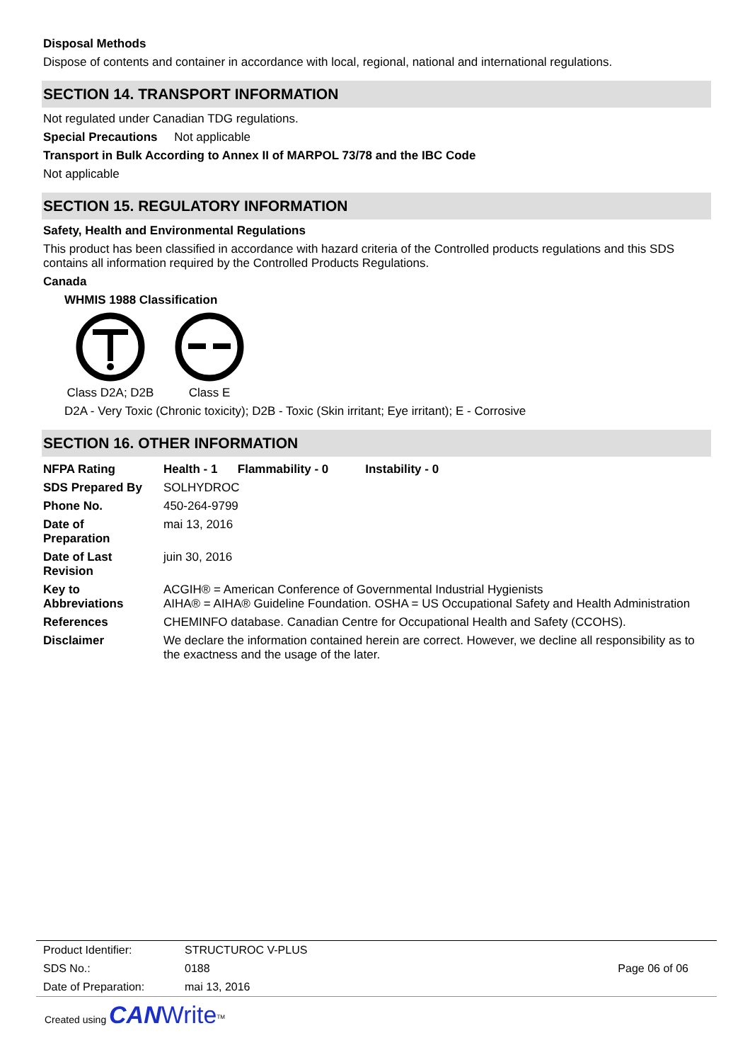Disposal Methods
Dispose of contents and container in accordance with local, regional, national and international regulations.
SECTION 14. TRANSPORT INFORMATION
Not regulated under Canadian TDG regulations.
Special Precautions Not applicable
Transport in Bulk According to Annex II of MARPOL 73/78 and the IBC Code
Not applicable
SECTION 15. REGULATORY INFORMATION
Safety, Health and Environmental Regulations
This product has been classified in accordance with hazard criteria of the Controlled products regulations and this SDS contains all information required by the Controlled Products Regulations.
Canada
WHMIS 1988 Classification
Class D2A; D2B
Class E
D2A - Very Toxic (Chronic toxicity); D2B - Toxic (Skin irritant; Eye irritant); E - Corrosive
SECTION 16. OTHER INFORMATION
| NFPA Rating | Health - 1 Flammability - 0 Instability - 0 |
| SDS Prepared By | SOLHYDROC |
| Phone No. | 450-264-9799 |
| Date of Preparation | mai 13, 2016 |
| Date of Last Revision | juin 30, 2016 |
| Key to Abbreviations | ACGIH® = American Conference of Governmental Industrial Hygienists AIHA® = AIHA® Guideline Foundation. OSHA = US Occupational Safety and Health Administration |
| References | CHEMINFO database. Canadian Centre for Occupational Health and Safety (CCOHS). |
| Disclaimer | We declare the information contained herein are correct. However, we decline all responsibility as to the exactness and the usage of the later. |
| Product Identifier: | STRUCTUROC V-PLUS | |
| SDS No.: | 0188 | Page 06 of 06 |
| Date of Preparation: | mai 13, 2016 | |
Created using CAN Write<sup>TM</sup>